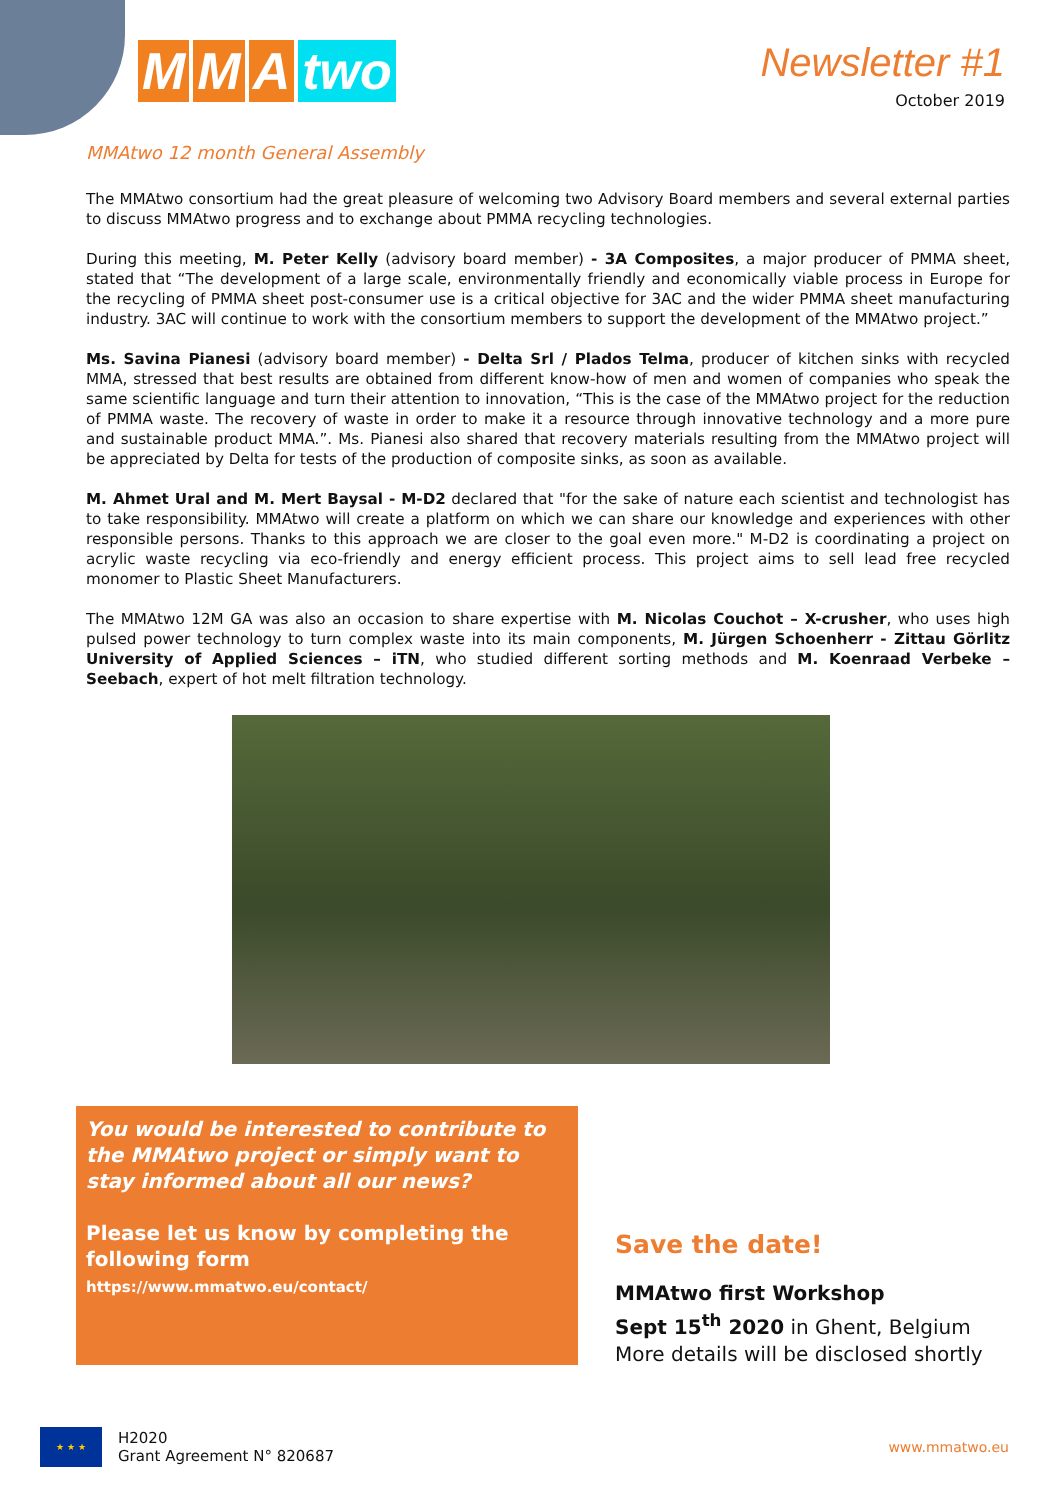M M A two
Newsletter #1
October 2019
MMAtwo 12 month General Assembly
The MMAtwo consortium had the great pleasure of welcoming two Advisory Board members and several external parties to discuss MMAtwo progress and to exchange about PMMA recycling technologies.
During this meeting, M. Peter Kelly (advisory board member) - 3A Composites, a major producer of PMMA sheet, stated that “The development of a large scale, environmentally friendly and economically viable process in Europe for the recycling of PMMA sheet post-consumer use is a critical objective for 3AC and the wider PMMA sheet manufacturing industry. 3AC will continue to work with the consortium members to support the development of the MMAtwo project.”
Ms. Savina Pianesi (advisory board member) - Delta Srl / Plados Telma, producer of kitchen sinks with recycled MMA, stressed that best results are obtained from different know-how of men and women of companies who speak the same scientific language and turn their attention to innovation, “This is the case of the MMAtwo project for the reduction of PMMA waste. The recovery of waste in order to make it a resource through innovative technology and a more pure and sustainable product MMA.”. Ms. Pianesi also shared that recovery materials resulting from the MMAtwo project will be appreciated by Delta for tests of the production of composite sinks, as soon as available.
M. Ahmet Ural and M. Mert Baysal - M-D2 declared that "for the sake of nature each scientist and technologist has to take responsibility. MMAtwo will create a platform on which we can share our knowledge and experiences with other responsible persons. Thanks to this approach we are closer to the goal even more." M-D2 is coordinating a project on acrylic waste recycling via eco-friendly and energy efficient process. This project aims to sell lead free recycled monomer to Plastic Sheet Manufacturers.
The MMAtwo 12M GA was also an occasion to share expertise with M. Nicolas Couchot – X-crusher, who uses high pulsed power technology to turn complex waste into its main components, M. Jürgen Schoenherr - Zittau Görlitz University of Applied Sciences – iTN, who studied different sorting methods and M. Koenraad Verbeke – Seebach, expert of hot melt filtration technology.
You would be interested to contribute to the MMAtwo project or simply want to stay informed about all our news?
Please let us know by completing the following form
https://www.mmatwo.eu/contact/
Save the date!
MMAtwo first Workshop
Sept 15<sup>th</sup> 2020 in Ghent, Belgium
More details will be disclosed shortly
★ ★ ★
H2020
Grant Agreement N° 820687
www.mmatwo.eu